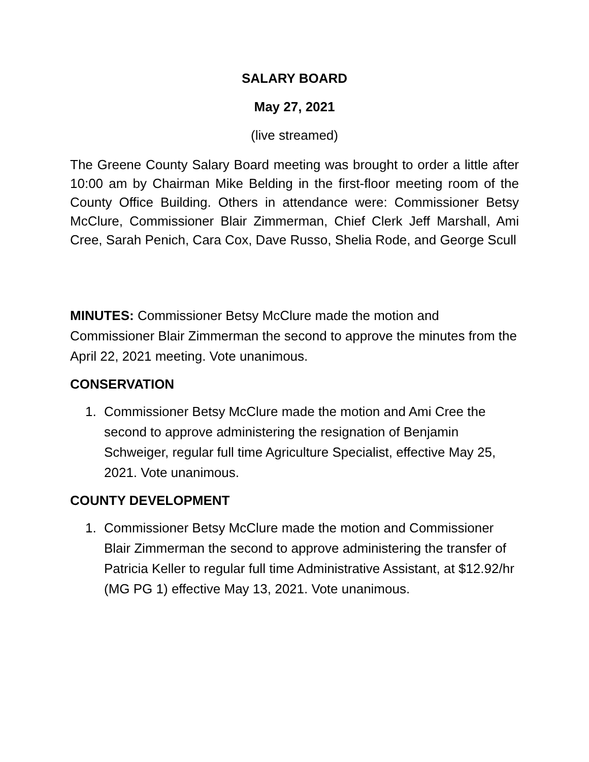SALARY BOARD
May 27, 2021
(live streamed)
The Greene County Salary Board meeting was brought to order a little after 10:00 am by Chairman Mike Belding in the first-floor meeting room of the County Office Building. Others in attendance were: Commissioner Betsy McClure, Commissioner Blair Zimmerman, Chief Clerk Jeff Marshall, Ami Cree, Sarah Penich, Cara Cox, Dave Russo, Shelia Rode, and George Scull
MINUTES: Commissioner Betsy McClure made the motion and Commissioner Blair Zimmerman the second to approve the minutes from the April 22, 2021 meeting. Vote unanimous.
CONSERVATION
1. Commissioner Betsy McClure made the motion and Ami Cree the second to approve administering the resignation of Benjamin Schweiger, regular full time Agriculture Specialist, effective May 25, 2021. Vote unanimous.
COUNTY DEVELOPMENT
1. Commissioner Betsy McClure made the motion and Commissioner Blair Zimmerman the second to approve administering the transfer of Patricia Keller to regular full time Administrative Assistant, at $12.92/hr (MG PG 1) effective May 13, 2021. Vote unanimous.